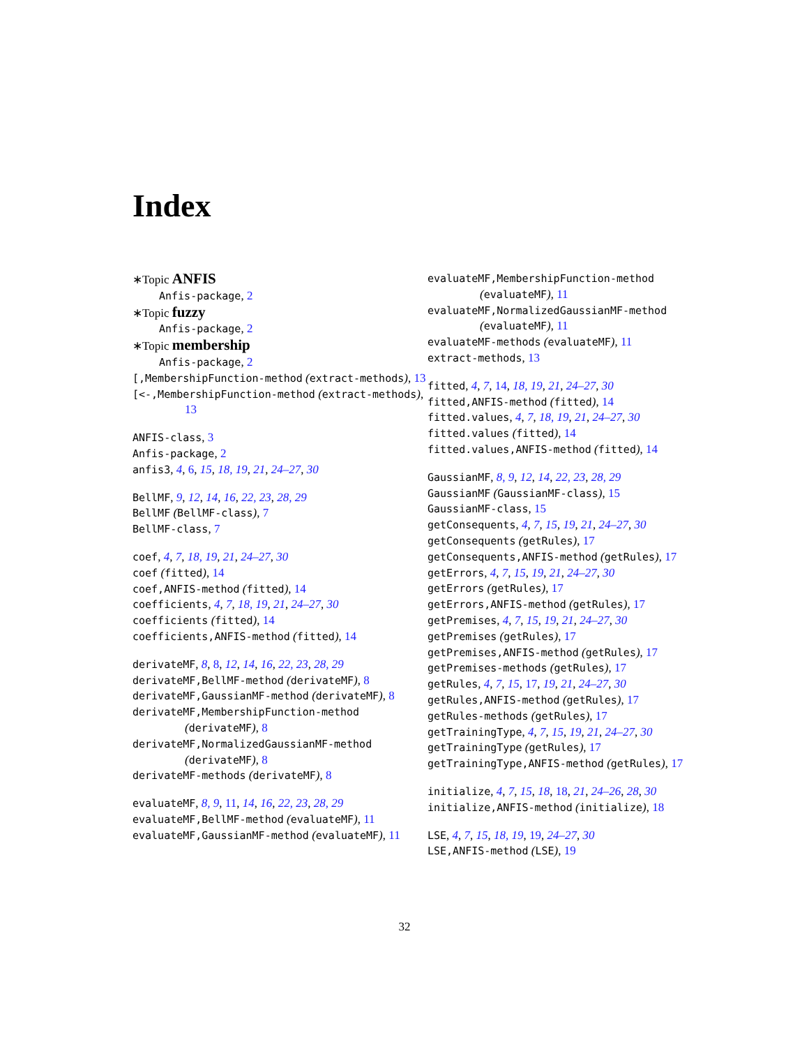Index
∗Topic ANFIS
Anfis-package, 2
∗Topic fuzzy
Anfis-package, 2
∗Topic membership
Anfis-package, 2
[,MembershipFunction-method (extract-methods), 13
[<-,MembershipFunction-method (extract-methods), 13
ANFIS-class, 3
Anfis-package, 2
anfis3, 4, 6, 15, 18, 19, 21, 24–27, 30
BellMF, 9, 12, 14, 16, 22, 23, 28, 29
BellMF (BellMF-class), 7
BellMF-class, 7
coef, 4, 7, 18, 19, 21, 24–27, 30
coef (fitted), 14
coef,ANFIS-method (fitted), 14
coefficients, 4, 7, 18, 19, 21, 24–27, 30
coefficients (fitted), 14
coefficients,ANFIS-method (fitted), 14
derivateMF, 8, 8, 12, 14, 16, 22, 23, 28, 29
derivateMF,BellMF-method (derivateMF), 8
derivateMF,GaussianMF-method (derivateMF), 8
derivateMF,MembershipFunction-method (derivateMF), 8
derivateMF,NormalizedGaussianMF-method (derivateMF), 8
derivateMF-methods (derivateMF), 8
evaluateMF, 8, 9, 11, 14, 16, 22, 23, 28, 29
evaluateMF,BellMF-method (evaluateMF), 11
evaluateMF,GaussianMF-method (evaluateMF), 11
evaluateMF,MembershipFunction-method (evaluateMF), 11
evaluateMF,NormalizedGaussianMF-method (evaluateMF), 11
evaluateMF-methods (evaluateMF), 11
extract-methods, 13
fitted, 4, 7, 14, 18, 19, 21, 24–27, 30
fitted,ANFIS-method (fitted), 14
fitted.values, 4, 7, 18, 19, 21, 24–27, 30
fitted.values (fitted), 14
fitted.values,ANFIS-method (fitted), 14
GaussianMF, 8, 9, 12, 14, 22, 23, 28, 29
GaussianMF (GaussianMF-class), 15
GaussianMF-class, 15
getConsequents, 4, 7, 15, 19, 21, 24–27, 30
getConsequents (getRules), 17
getConsequents,ANFIS-method (getRules), 17
getErrors, 4, 7, 15, 19, 21, 24–27, 30
getErrors (getRules), 17
getErrors,ANFIS-method (getRules), 17
getPremises, 4, 7, 15, 19, 21, 24–27, 30
getPremises (getRules), 17
getPremises,ANFIS-method (getRules), 17
getPremises-methods (getRules), 17
getRules, 4, 7, 15, 17, 19, 21, 24–27, 30
getRules,ANFIS-method (getRules), 17
getRules-methods (getRules), 17
getTrainingType, 4, 7, 15, 19, 21, 24–27, 30
getTrainingType (getRules), 17
getTrainingType,ANFIS-method (getRules), 17
initialize, 4, 7, 15, 18, 18, 21, 24–26, 28, 30
initialize,ANFIS-method (initialize), 18
LSE, 4, 7, 15, 18, 19, 19, 24–27, 30
LSE,ANFIS-method (LSE), 19
32